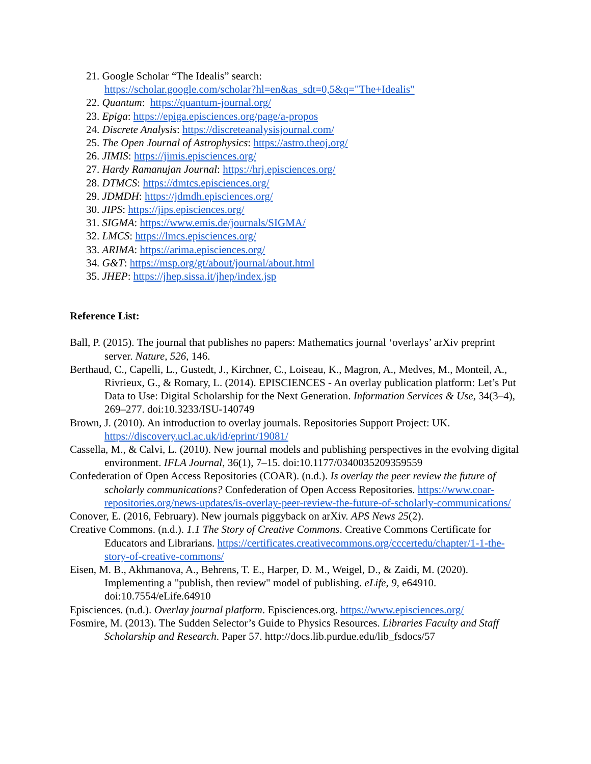21. Google Scholar “The Idealis” search:
https://scholar.google.com/scholar?hl=en&as_sdt=0,5&q="The+Idealis"
22. Quantum: https://quantum-journal.org/
23. Epiga: https://epiga.episciences.org/page/a-propos
24. Discrete Analysis: https://discreteanalysisjournal.com/
25. The Open Journal of Astrophysics: https://astro.theoj.org/
26. JIMIS: https://jimis.episciences.org/
27. Hardy Ramanujan Journal: https://hrj.episciences.org/
28. DTMCS: https://dmtcs.episciences.org/
29. JDMDH: https://jdmdh.episciences.org/
30. JIPS: https://jips.episciences.org/
31. SIGMA: https://www.emis.de/journals/SIGMA/
32. LMCS: https://lmcs.episciences.org/
33. ARIMA: https://arima.episciences.org/
34. G&T: https://msp.org/gt/about/journal/about.html
35. JHEP: https://jhep.sissa.it/jhep/index.jsp
Reference List:
Ball, P. (2015). The journal that publishes no papers: Mathematics journal ‘overlays’ arXiv preprint server. Nature, 526, 146.
Berthaud, C., Capelli, L., Gustedt, J., Kirchner, C., Loiseau, K., Magron, A., Medves, M., Monteil, A., Rivrieux, G., & Romary, L. (2014). EPISCIENCES - An overlay publication platform: Let’s Put Data to Use: Digital Scholarship for the Next Generation. Information Services & Use, 34(3–4), 269–277. doi:10.3233/ISU-140749
Brown, J. (2010). An introduction to overlay journals. Repositories Support Project: UK. https://discovery.ucl.ac.uk/id/eprint/19081/
Cassella, M., & Calvi, L. (2010). New journal models and publishing perspectives in the evolving digital environment. IFLA Journal, 36(1), 7–15. doi:10.1177/0340035209359559
Confederation of Open Access Repositories (COAR). (n.d.). Is overlay the peer review the future of scholarly communications? Confederation of Open Access Repositories. https://www.coar-repositories.org/news-updates/is-overlay-peer-review-the-future-of-scholarly-communications/
Conover, E. (2016, February). New journals piggyback on arXiv. APS News 25(2).
Creative Commons. (n.d.). 1.1 The Story of Creative Commons. Creative Commons Certificate for Educators and Librarians. https://certificates.creativecommons.org/cccertedu/chapter/1-1-the-story-of-creative-commons/
Eisen, M. B., Akhmanova, A., Behrens, T. E., Harper, D. M., Weigel, D., & Zaidi, M. (2020). Implementing a "publish, then review" model of publishing. eLife, 9, e64910. doi:10.7554/eLife.64910
Episciences. (n.d.). Overlay journal platform. Episciences.org. https://www.episciences.org/
Fosmire, M. (2013). The Sudden Selector’s Guide to Physics Resources. Libraries Faculty and Staff Scholarship and Research. Paper 57. http://docs.lib.purdue.edu/lib_fsdocs/57